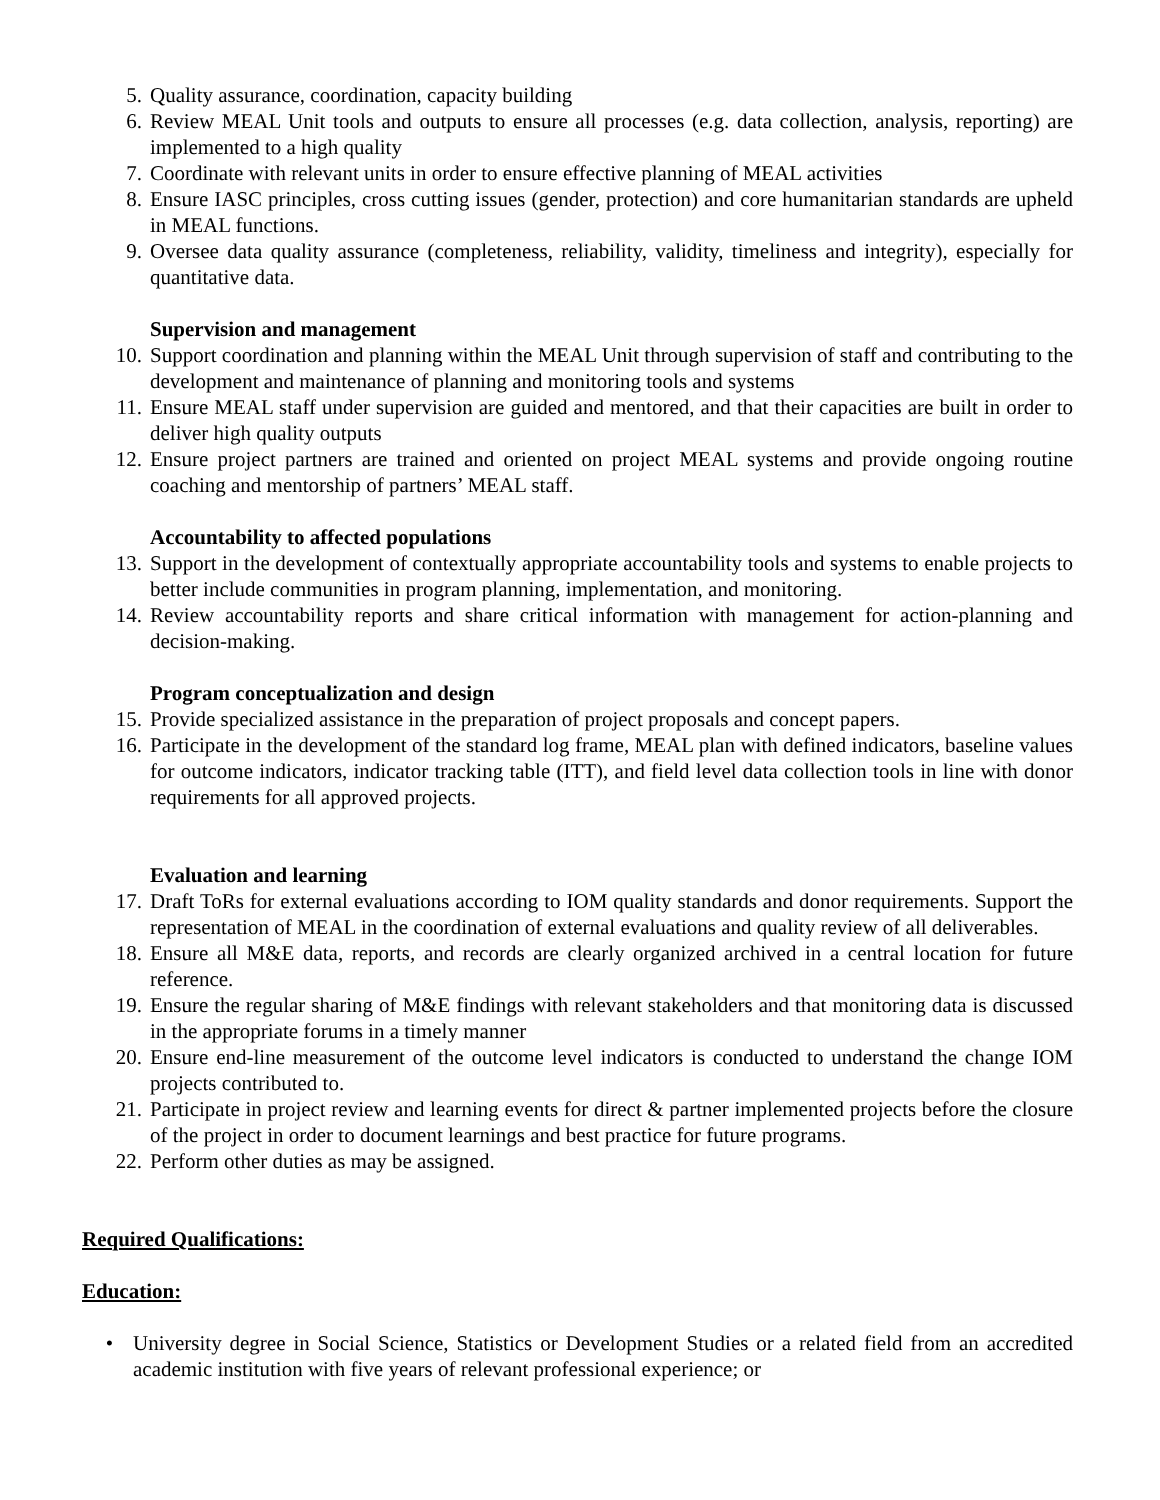5. Quality assurance, coordination, capacity building
6. Review MEAL Unit tools and outputs to ensure all processes (e.g. data collection, analysis, reporting) are implemented to a high quality
7. Coordinate with relevant units in order to ensure effective planning of MEAL activities
8. Ensure IASC principles, cross cutting issues (gender, protection) and core humanitarian standards are upheld in MEAL functions.
9. Oversee data quality assurance (completeness, reliability, validity, timeliness and integrity), especially for quantitative data.
Supervision and management
10. Support coordination and planning within the MEAL Unit through supervision of staff and contributing to the development and maintenance of planning and monitoring tools and systems
11. Ensure MEAL staff under supervision are guided and mentored, and that their capacities are built in order to deliver high quality outputs
12. Ensure project partners are trained and oriented on project MEAL systems and provide ongoing routine coaching and mentorship of partners’ MEAL staff.
Accountability to affected populations
13. Support in the development of contextually appropriate accountability tools and systems to enable projects to better include communities in program planning, implementation, and monitoring.
14. Review accountability reports and share critical information with management for action-planning and decision-making.
Program conceptualization and design
15. Provide specialized assistance in the preparation of project proposals and concept papers.
16. Participate in the development of the standard log frame, MEAL plan with defined indicators, baseline values for outcome indicators, indicator tracking table (ITT), and field level data collection tools in line with donor requirements for all approved projects.
Evaluation and learning
17. Draft ToRs for external evaluations according to IOM quality standards and donor requirements. Support the representation of MEAL in the coordination of external evaluations and quality review of all deliverables.
18. Ensure all M&E data, reports, and records are clearly organized archived in a central location for future reference.
19. Ensure the regular sharing of M&E findings with relevant stakeholders and that monitoring data is discussed in the appropriate forums in a timely manner
20. Ensure end-line measurement of the outcome level indicators is conducted to understand the change IOM projects contributed to.
21. Participate in project review and learning events for direct & partner implemented projects before the closure of the project in order to document learnings and best practice for future programs.
22. Perform other duties as may be assigned.
Required Qualifications:
Education:
• University degree in Social Science, Statistics or Development Studies or a related field from an accredited academic institution with five years of relevant professional experience; or